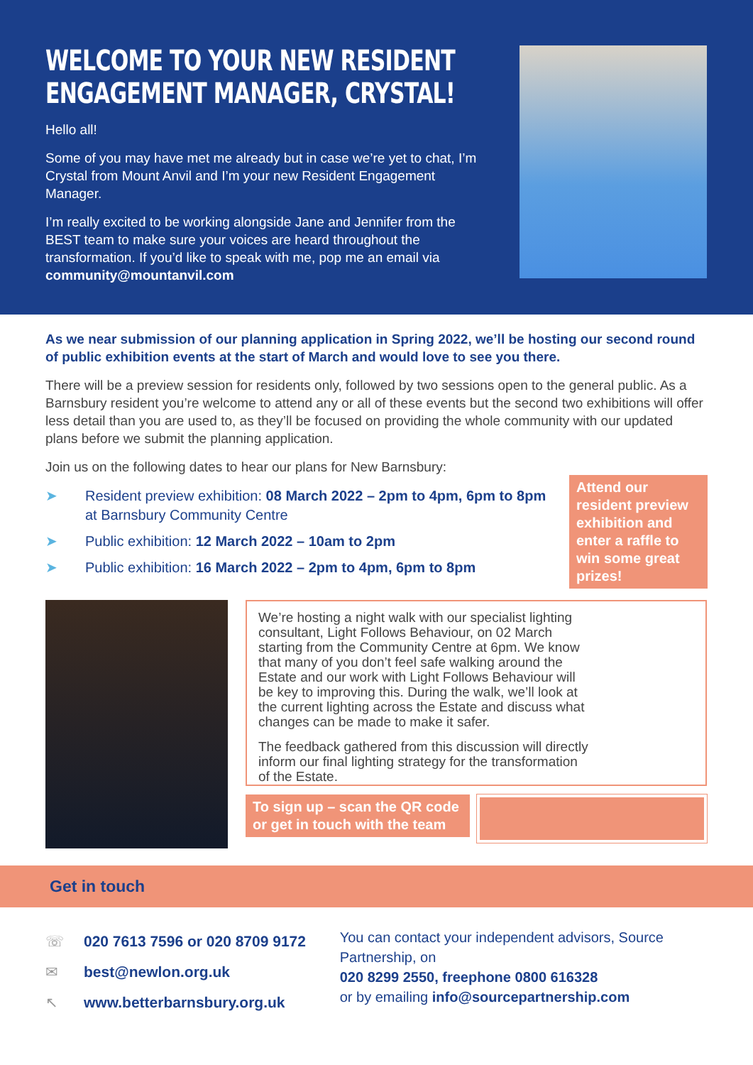WELCOME TO YOUR NEW RESIDENT
ENGAGEMENT MANAGER, CRYSTAL!
Hello all!
Some of you may have met me already but in case we’re yet to chat, I’m Crystal from Mount Anvil and I’m your new Resident Engagement Manager.
I’m really excited to be working alongside Jane and Jennifer from the BEST team to make sure your voices are heard throughout the transformation. If you’d like to speak with me, pop me an email via community@mountanvil.com
As we near submission of our planning application in Spring 2022, we’ll be hosting our second round of public exhibition events at the start of March and would love to see you there.
There will be a preview session for residents only, followed by two sessions open to the general public. As a Barnsbury resident you’re welcome to attend any or all of these events but the second two exhibitions will offer less detail than you are used to, as they’ll be focused on providing the whole community with our updated plans before we submit the planning application.
Join us on the following dates to hear our plans for New Barnsbury:
➤ Resident preview exhibition: 08 March 2022 – 2pm to 4pm, 6pm to 8pm at Barnsbury Community Centre
➤ Public exhibition: 12 March 2022 – 10am to 2pm
➤ Public exhibition: 16 March 2022 – 2pm to 4pm, 6pm to 8pm
Attend our resident preview exhibition and enter a raffle to win some great prizes!
We’re hosting a night walk with our specialist lighting consultant, Light Follows Behaviour, on 02 March starting from the Community Centre at 6pm. We know that many of you don’t feel safe walking around the Estate and our work with Light Follows Behaviour will be key to improving this. During the walk, we’ll look at the current lighting across the Estate and discuss what changes can be made to make it safer.
The feedback gathered from this discussion will directly inform our final lighting strategy for the transformation of the Estate.
To sign up – scan the QR code or get in touch with the team
Get in touch
☏ 020 7613 7596 or 020 8709 9172
✉ best@newlon.org.uk
↖ www.betterbarnsbury.org.uk
You can contact your independent advisors, Source Partnership, on
020 8299 2550, freephone 0800 616328
or by emailing info@sourcepartnership.com